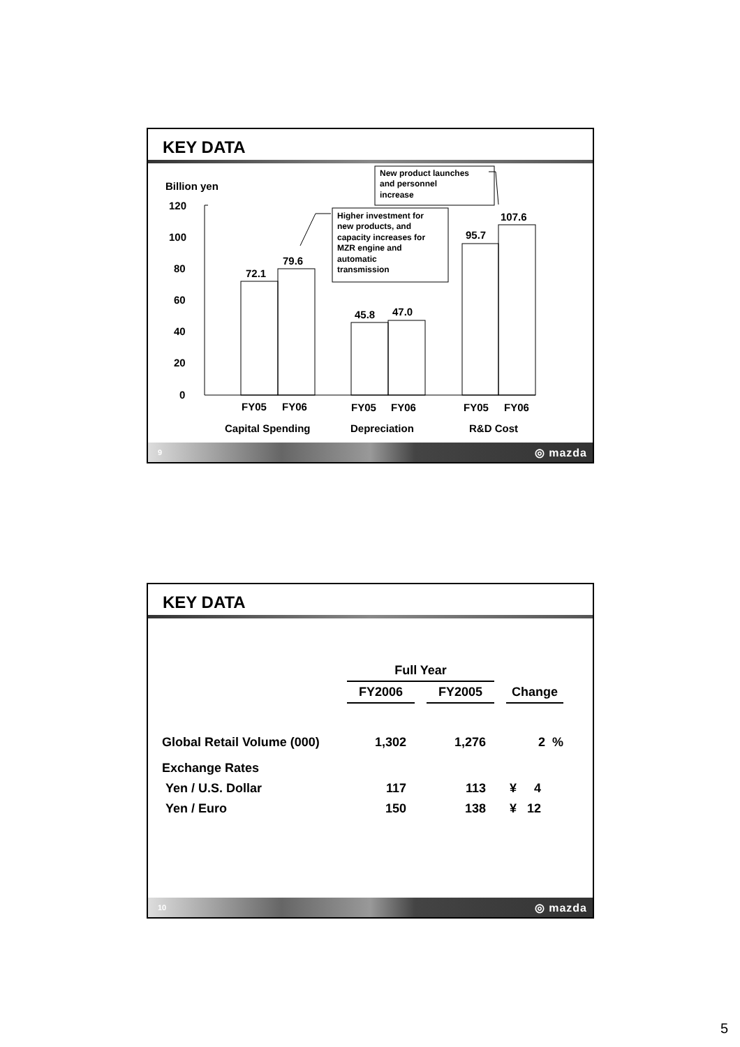KEY DATA
Billion yen
120
100
80
60
40
20
0
72.1
79.6
45.8
47.0
95.7
107.6
FY05
FY06
FY05
FY06
FY05
FY06
Capital Spending
Depreciation
R&D Cost
Higher investment for
new products, and
capacity increases for
MZR engine and
automatic
transmission
New product launches
and personnel
increase
9 ◎ mazda
KEY DATA
| | Full Year | | | | |
| | FY2006 | | FY2005 | | Change |
| Global Retail Volume (000) | 1,302 | | 1,276 | | 2 % |
| Exchange Rates | | | | | |
| Yen / U.S. Dollar | 117 | | 113 | | ¥ 4 |
| Yen / Euro | 150 | | 138 | | ¥ 12 |
10 ◎ mazda
5